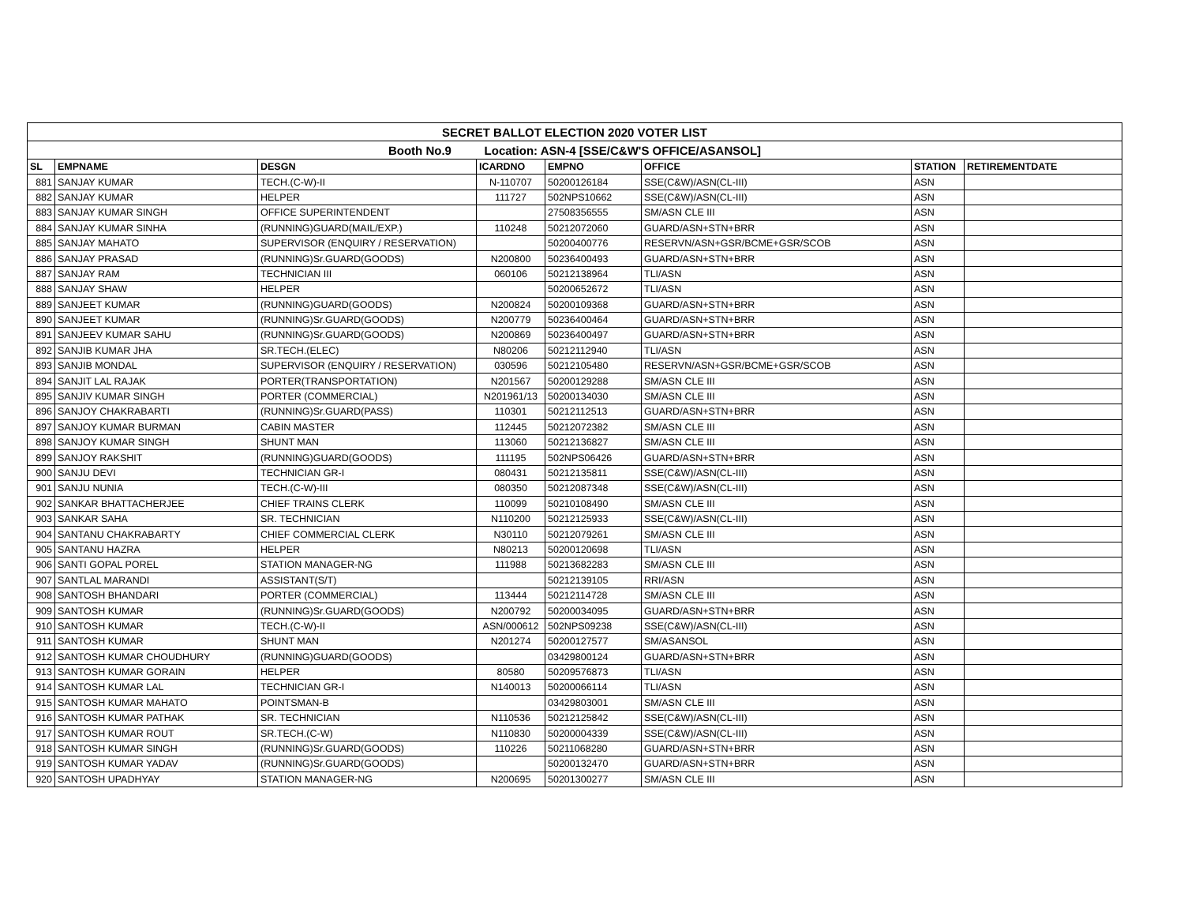| SECRET BALLOT ELECTION 2020 VOTER LIST | | | | | | | |
| Booth No.9 Location: ASN-4 [SSE/C&W'S OFFICE/ASANSOL] | | | | | | | |
| SL | EMPNAME | DESGN | ICARDNO | EMPNO | OFFICE | STATION | RETIREMENTDATE |
| 881 | SANJAY KUMAR | TECH.(C-W)-II | N-110707 | 50200126184 | SSE(C&W)/ASN(CL-III) | ASN | |
| 882 | SANJAY KUMAR | HELPER | 111727 | 502NPS10662 | SSE(C&W)/ASN(CL-III) | ASN | |
| 883 | SANJAY KUMAR SINGH | OFFICE SUPERINTENDENT | | 27508356555 | SM/ASN CLE III | ASN | |
| 884 | SANJAY KUMAR SINHA | (RUNNING)GUARD(MAIL/EXP.) | 110248 | 50212072060 | GUARD/ASN+STN+BRR | ASN | |
| 885 | SANJAY MAHATO | SUPERVISOR (ENQUIRY / RESERVATION) | | 50200400776 | RESERVN/ASN+GSR/BCME+GSR/SCOB | ASN | |
| 886 | SANJAY PRASAD | (RUNNING)Sr.GUARD(GOODS) | N200800 | 50236400493 | GUARD/ASN+STN+BRR | ASN | |
| 887 | SANJAY RAM | TECHNICIAN III | 060106 | 50212138964 | TLI/ASN | ASN | |
| 888 | SANJAY SHAW | HELPER | | 50200652672 | TLI/ASN | ASN | |
| 889 | SANJEET KUMAR | (RUNNING)GUARD(GOODS) | N200824 | 50200109368 | GUARD/ASN+STN+BRR | ASN | |
| 890 | SANJEET KUMAR | (RUNNING)Sr.GUARD(GOODS) | N200779 | 50236400464 | GUARD/ASN+STN+BRR | ASN | |
| 891 | SANJEEV KUMAR SAHU | (RUNNING)Sr.GUARD(GOODS) | N200869 | 50236400497 | GUARD/ASN+STN+BRR | ASN | |
| 892 | SANJIB KUMAR JHA | SR.TECH.(ELEC) | N80206 | 50212112940 | TLI/ASN | ASN | |
| 893 | SANJIB MONDAL | SUPERVISOR (ENQUIRY / RESERVATION) | 030596 | 50212105480 | RESERVN/ASN+GSR/BCME+GSR/SCOB | ASN | |
| 894 | SANJIT LAL RAJAK | PORTER(TRANSPORTATION) | N201567 | 50200129288 | SM/ASN CLE III | ASN | |
| 895 | SANJIV KUMAR SINGH | PORTER (COMMERCIAL) | N201961/13 | 50200134030 | SM/ASN CLE III | ASN | |
| 896 | SANJOY CHAKRABARTI | (RUNNING)Sr.GUARD(PASS) | 110301 | 50212112513 | GUARD/ASN+STN+BRR | ASN | |
| 897 | SANJOY KUMAR BURMAN | CABIN MASTER | 112445 | 50212072382 | SM/ASN CLE III | ASN | |
| 898 | SANJOY KUMAR SINGH | SHUNT MAN | 113060 | 50212136827 | SM/ASN CLE III | ASN | |
| 899 | SANJOY RAKSHIT | (RUNNING)GUARD(GOODS) | 111195 | 502NPS06426 | GUARD/ASN+STN+BRR | ASN | |
| 900 | SANJU DEVI | TECHNICIAN GR-I | 080431 | 50212135811 | SSE(C&W)/ASN(CL-III) | ASN | |
| 901 | SANJU NUNIA | TECH.(C-W)-III | 080350 | 50212087348 | SSE(C&W)/ASN(CL-III) | ASN | |
| 902 | SANKAR BHATTACHERJEE | CHIEF TRAINS CLERK | 110099 | 50210108490 | SM/ASN CLE III | ASN | |
| 903 | SANKAR SAHA | SR. TECHNICIAN | N110200 | 50212125933 | SSE(C&W)/ASN(CL-III) | ASN | |
| 904 | SANTANU CHAKRABARTY | CHIEF COMMERCIAL CLERK | N30110 | 50212079261 | SM/ASN CLE III | ASN | |
| 905 | SANTANU HAZRA | HELPER | N80213 | 50200120698 | TLI/ASN | ASN | |
| 906 | SANTI GOPAL POREL | STATION MANAGER-NG | 111988 | 50213682283 | SM/ASN CLE III | ASN | |
| 907 | SANTLAL MARANDI | ASSISTANT(S/T) | | 50212139105 | RRI/ASN | ASN | |
| 908 | SANTOSH BHANDARI | PORTER (COMMERCIAL) | 113444 | 50212114728 | SM/ASN CLE III | ASN | |
| 909 | SANTOSH KUMAR | (RUNNING)Sr.GUARD(GOODS) | N200792 | 50200034095 | GUARD/ASN+STN+BRR | ASN | |
| 910 | SANTOSH KUMAR | TECH.(C-W)-II | ASN/000612 | 502NPS09238 | SSE(C&W)/ASN(CL-III) | ASN | |
| 911 | SANTOSH KUMAR | SHUNT MAN | N201274 | 50200127577 | SM/ASANSOL | ASN | |
| 912 | SANTOSH KUMAR CHOUDHURY | (RUNNING)GUARD(GOODS) | | 03429800124 | GUARD/ASN+STN+BRR | ASN | |
| 913 | SANTOSH KUMAR GORAIN | HELPER | 80580 | 50209576873 | TLI/ASN | ASN | |
| 914 | SANTOSH KUMAR LAL | TECHNICIAN GR-I | N140013 | 50200066114 | TLI/ASN | ASN | |
| 915 | SANTOSH KUMAR MAHATO | POINTSMAN-B | | 03429803001 | SM/ASN CLE III | ASN | |
| 916 | SANTOSH KUMAR PATHAK | SR. TECHNICIAN | N110536 | 50212125842 | SSE(C&W)/ASN(CL-III) | ASN | |
| 917 | SANTOSH KUMAR ROUT | SR.TECH.(C-W) | N110830 | 50200004339 | SSE(C&W)/ASN(CL-III) | ASN | |
| 918 | SANTOSH KUMAR SINGH | (RUNNING)Sr.GUARD(GOODS) | 110226 | 50211068280 | GUARD/ASN+STN+BRR | ASN | |
| 919 | SANTOSH KUMAR YADAV | (RUNNING)Sr.GUARD(GOODS) | | 50200132470 | GUARD/ASN+STN+BRR | ASN | |
| 920 | SANTOSH UPADHYAY | STATION MANAGER-NG | N200695 | 50201300277 | SM/ASN CLE III | ASN | |